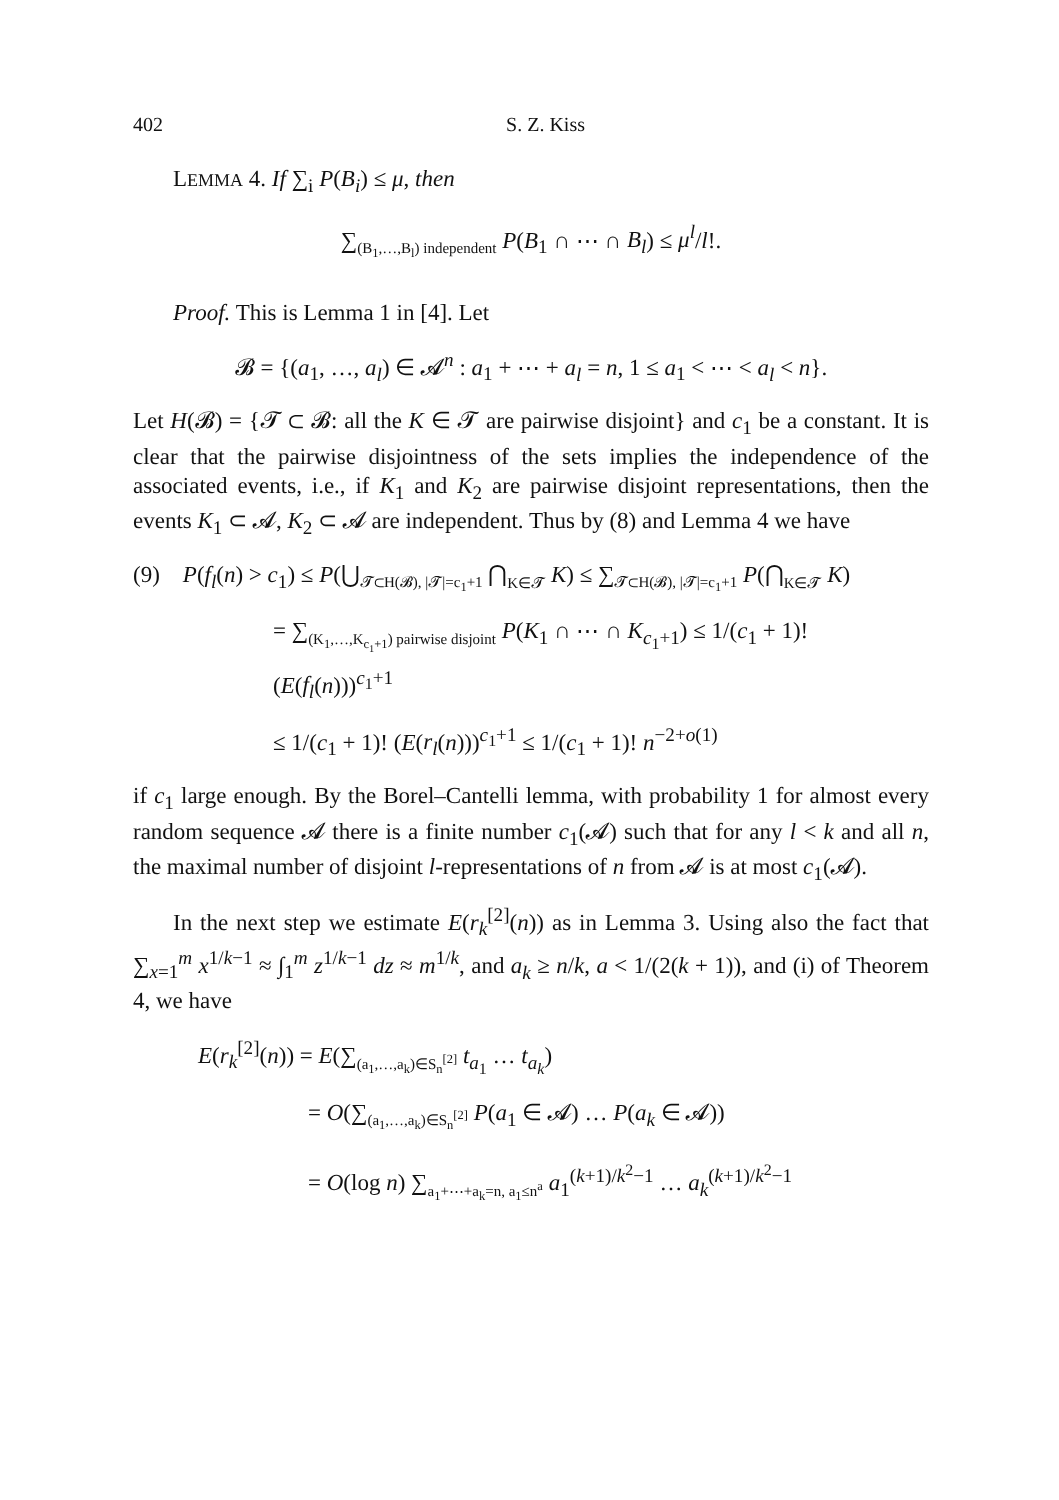402 S. Z. Kiss
LEMMA 4. If ∑<sub>i</sub> P(B<sub>i</sub>) ≤ μ, then
∑<sub>(B<sub>1</sub>,…,B<sub>l</sub>) independent</sub> P(B<sub>1</sub> ∩ ⋯ ∩ B<sub>l</sub>) ≤ μ<sup>l</sup>/l!.
Proof. This is Lemma 1 in [4]. Let
𝓑 = {(a<sub>1</sub>, …, a<sub>l</sub>) ∈ 𝓐<sup>n</sup> : a<sub>1</sub> + ⋯ + a<sub>l</sub> = n, 1 ≤ a<sub>1</sub> < ⋯ < a<sub>l</sub> < n}.
Let H(𝓑) = {𝓣 ⊂ 𝓑: all the K ∈ 𝓣 are pairwise disjoint} and c<sub>1</sub> be a constant. It is clear that the pairwise disjointness of the sets implies the independence of the associated events, i.e., if K<sub>1</sub> and K<sub>2</sub> are pairwise disjoint representations, then the events K<sub>1</sub> ⊂ 𝓐, K<sub>2</sub> ⊂ 𝓐 are independent. Thus by (8) and Lemma 4 we have
(9) P(f<sub>l</sub>(n) > c<sub>1</sub>) ≤ P(⋃<sub>𝓣⊂H(𝓑), |𝓣|=c<sub>1</sub>+1</sub> ⋂<sub>K∈𝓣</sub> K) ≤ ∑<sub>𝓣⊂H(𝓑), |𝓣|=c<sub>1</sub>+1</sub> P(⋂<sub>K∈𝓣</sub> K)
= ∑<sub>(K<sub>1</sub>,…,K<sub>c<sub>1</sub>+1</sub>) pairwise disjoint</sub> P(K<sub>1</sub> ∩ ⋯ ∩ K<sub>c<sub>1</sub>+1</sub>) ≤ 1/(c<sub>1</sub> + 1)! (E(f<sub>l</sub>(n)))<sup>c<sub>1</sub>+1</sup>
≤ 1/(c<sub>1</sub> + 1)! (E(r<sub>l</sub>(n)))<sup>c<sub>1</sub>+1</sup> ≤ 1/(c<sub>1</sub> + 1)! n<sup>−2+o(1)</sup>
if c<sub>1</sub> large enough. By the Borel–Cantelli lemma, with probability 1 for almost every random sequence 𝓐 there is a finite number c<sub>1</sub>(𝓐) such that for any l < k and all n, the maximal number of disjoint l-representations of n from 𝓐 is at most c<sub>1</sub>(𝓐).
In the next step we estimate E(r<sub>k</sub><sup>[2]</sup>(n)) as in Lemma 3. Using also the fact that ∑<sub>x=1</sub><sup>m</sup> x<sup>1/k−1</sup> ≈ ∫<sub>1</sub><sup>m</sup> z<sup>1/k−1</sup> dz ≈ m<sup>1/k</sup>, and a<sub>k</sub> ≥ n/k, a < 1/(2(k + 1)), and (i) of Theorem 4, we have
E(r<sub>k</sub><sup>[2]</sup>(n)) = E(∑<sub>(a<sub>1</sub>,…,a<sub>k</sub>)∈S<sub>n</sub><sup>[2]</sup></sub> t<sub>a<sub>1</sub></sub> … t<sub>a<sub>k</sub></sub>)
= O(∑<sub>(a<sub>1</sub>,…,a<sub>k</sub>)∈S<sub>n</sub><sup>[2]</sup></sub> P(a<sub>1</sub> ∈ 𝓐) … P(a<sub>k</sub> ∈ 𝓐))
= O(log n) ∑<sub>a<sub>1</sub>+⋯+a<sub>k</sub>=n, a<sub>1</sub>≤n<sup>a</sup></sub> a<sub>1</sub><sup>(k+1)/k<sup>2</sup>−1</sup> … a<sub>k</sub><sup>(k+1)/k<sup>2</sup>−1</sup>